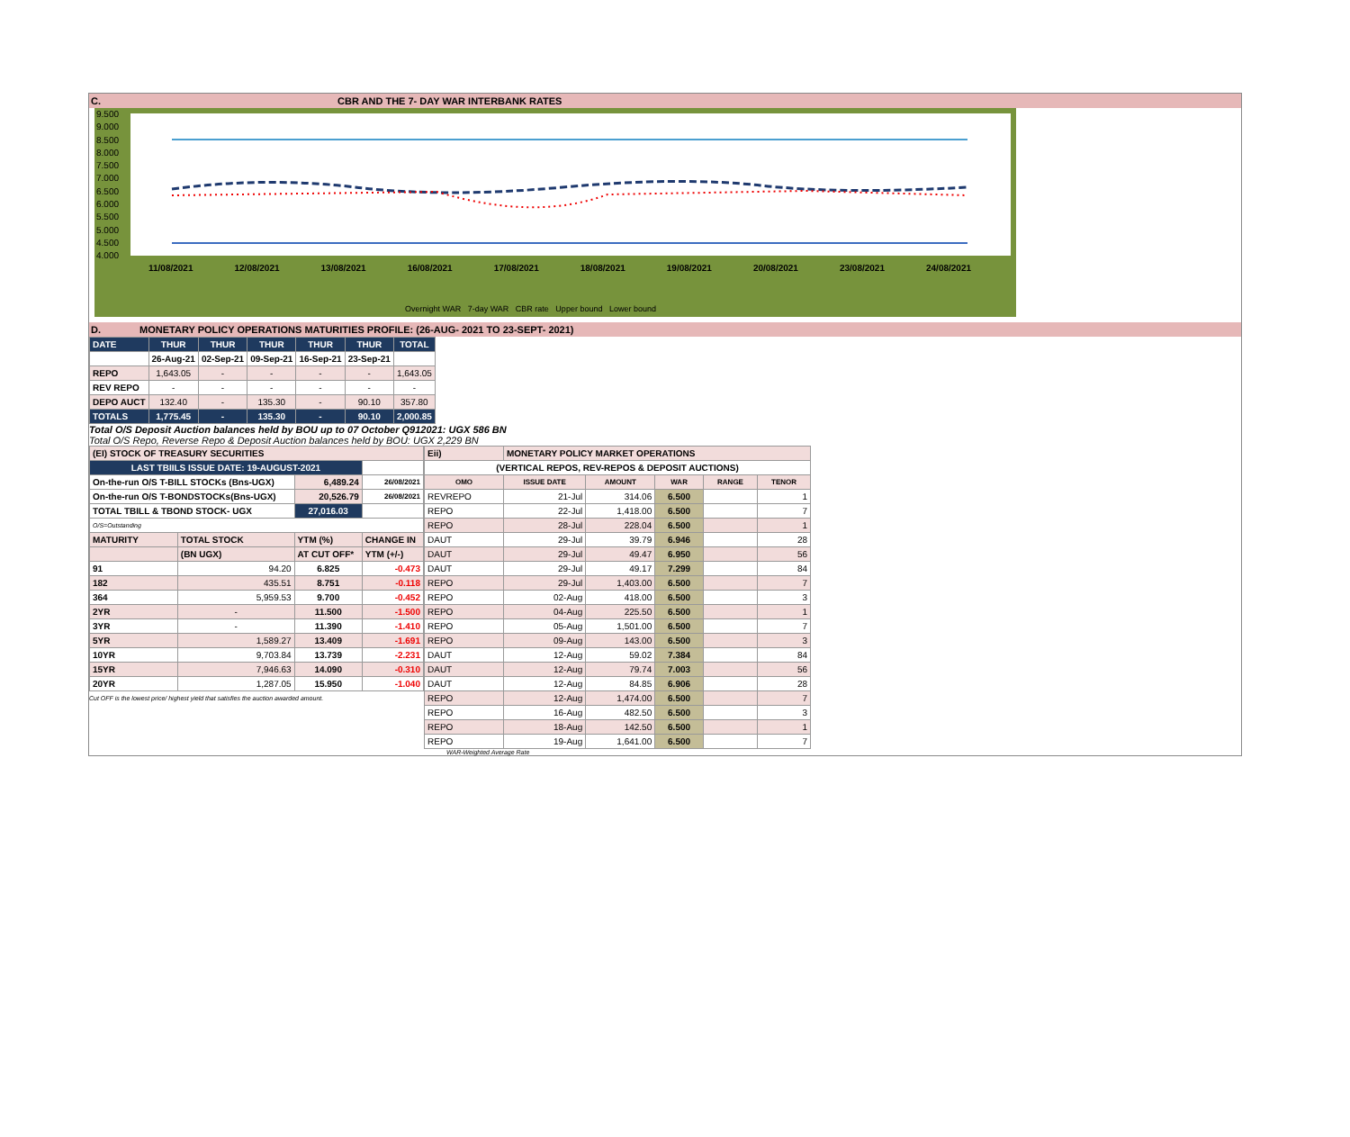C. CBR AND THE 7- DAY WAR INTERBANK RATES
9.500
9.000
8.500
8.000
7.500
7.000
6.500
6.000
5.500
5.000
4.500
4.000
11/08/2021 12/08/2021 13/08/2021 16/08/2021 17/08/2021 18/08/2021 19/08/2021 20/08/2021 23/08/2021 24/08/2021
Overnight WAR 7-day WAR CBR rate Upper bound Lower bound
D. MONETARY POLICY OPERATIONS MATURITIES PROFILE: (26-AUG- 2021 TO 23-SEPT- 2021)
| DATE | THUR | THUR | THUR | THUR | THUR | TOTAL |
| | 26-Aug-21 | 02-Sep-21 | 09-Sep-21 | 16-Sep-21 | 23-Sep-21 | |
| REPO | 1,643.05 | - | - | - | - | 1,643.05 |
| REV REPO | - | - | - | - | - | - |
| DEPO AUCT | 132.40 | - | 135.30 | - | 90.10 | 357.80 |
| TOTALS | 1,775.45 | - | 135.30 | - | 90.10 | 2,000.85 |
Total O/S Deposit Auction balances held by BOU up to 07 October Q912021: UGX 586 BN
Total O/S Repo, Reverse Repo & Deposit Auction balances held by BOU: UGX 2,229 BN
| (EI) STOCK OF TREASURY SECURITIES | | | |
| LAST TBIILS ISSUE DATE: 19-AUGUST-2021 | | | |
| On-the-run O/S T-BILL STOCKs (Bns-UGX) | | 6,489.24 | 26/08/2021 |
| On-the-run O/S T-BONDSTOCKs(Bns-UGX) | | 20,526.79 | 26/08/2021 |
| TOTAL TBILL & TBOND STOCK- UGX | | 27,016.03 | |
| O/S=Outstanding | | | |
| MATURITY | TOTAL STOCK | YTM (%) | CHANGE IN |
| | (BN UGX) | AT CUT OFF* | YTM (+/-) |
| 91 | 94.20 | 6.825 | -0.473 |
| 182 | 435.51 | 8.751 | -0.118 |
| 364 | 5,959.53 | 9.700 | -0.452 |
| 2YR | - | 11.500 | -1.500 |
| 3YR | - | 11.390 | -1.410 |
| 5YR | 1,589.27 | 13.409 | -1.691 |
| 10YR | 9,703.84 | 13.739 | -2.231 |
| 15YR | 7,946.63 | 14.090 | -0.310 |
| 20YR | 1,287.05 | 15.950 | -1.040 |
Cut OFF is the lowest price/ highest yield that satisfies the auction awarded amount.
| Eii) | MONETARY POLICY MARKET OPERATIONS | | | | |
| (VERTICAL REPOS, REV-REPOS & DEPOSIT AUCTIONS) | | | | | |
| OMO | ISSUE DATE | AMOUNT | WAR | RANGE | TENOR |
| REVREPO | 21-Jul | 314.06 | 6.500 | | 1 |
| REPO | 22-Jul | 1,418.00 | 6.500 | | 7 |
| REPO | 28-Jul | 228.04 | 6.500 | | 1 |
| DAUT | 29-Jul | 39.79 | 6.946 | | 28 |
| DAUT | 29-Jul | 49.47 | 6.950 | | 56 |
| DAUT | 29-Jul | 49.17 | 7.299 | | 84 |
| REPO | 29-Jul | 1,403.00 | 6.500 | | 7 |
| REPO | 02-Aug | 418.00 | 6.500 | | 3 |
| REPO | 04-Aug | 225.50 | 6.500 | | 1 |
| REPO | 05-Aug | 1,501.00 | 6.500 | | 7 |
| REPO | 09-Aug | 143.00 | 6.500 | | 3 |
| DAUT | 12-Aug | 59.02 | 7.384 | | 84 |
| DAUT | 12-Aug | 79.74 | 7.003 | | 56 |
| DAUT | 12-Aug | 84.85 | 6.906 | | 28 |
| REPO | 12-Aug | 1,474.00 | 6.500 | | 7 |
| REPO | 16-Aug | 482.50 | 6.500 | | 3 |
| REPO | 18-Aug | 142.50 | 6.500 | | 1 |
| REPO | 19-Aug | 1,641.00 | 6.500 | | 7 |
WAR-Weighted Average Rate